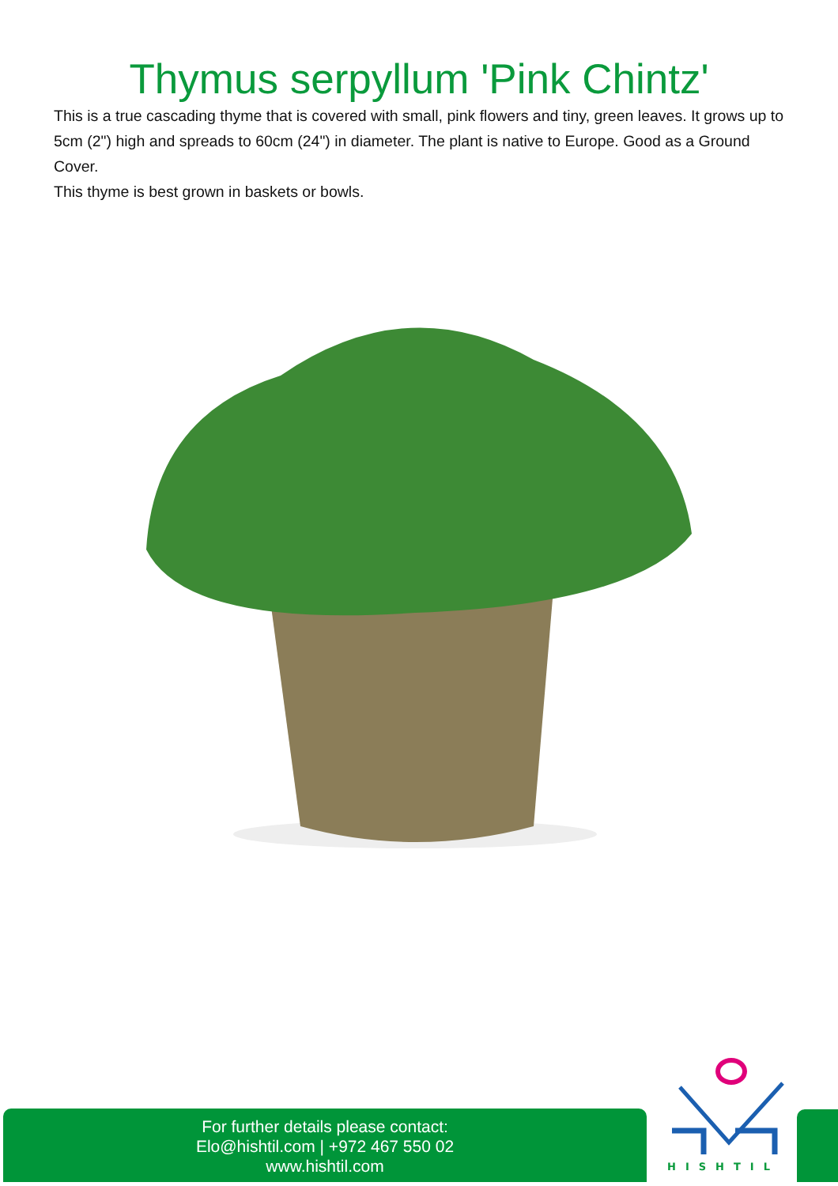Thymus serpyllum 'Pink Chintz'
This is a true cascading thyme that is covered with small, pink flowers and tiny, green leaves. It grows up to 5cm (2") high and spreads to 60cm (24") in diameter. The plant is native to Europe. Good as a Ground Cover.
This thyme is best grown in baskets or bowls.
For further details please contact:
Elo@hishtil.com | +972 467 550 02
www.hishtil.com
HISHTIL